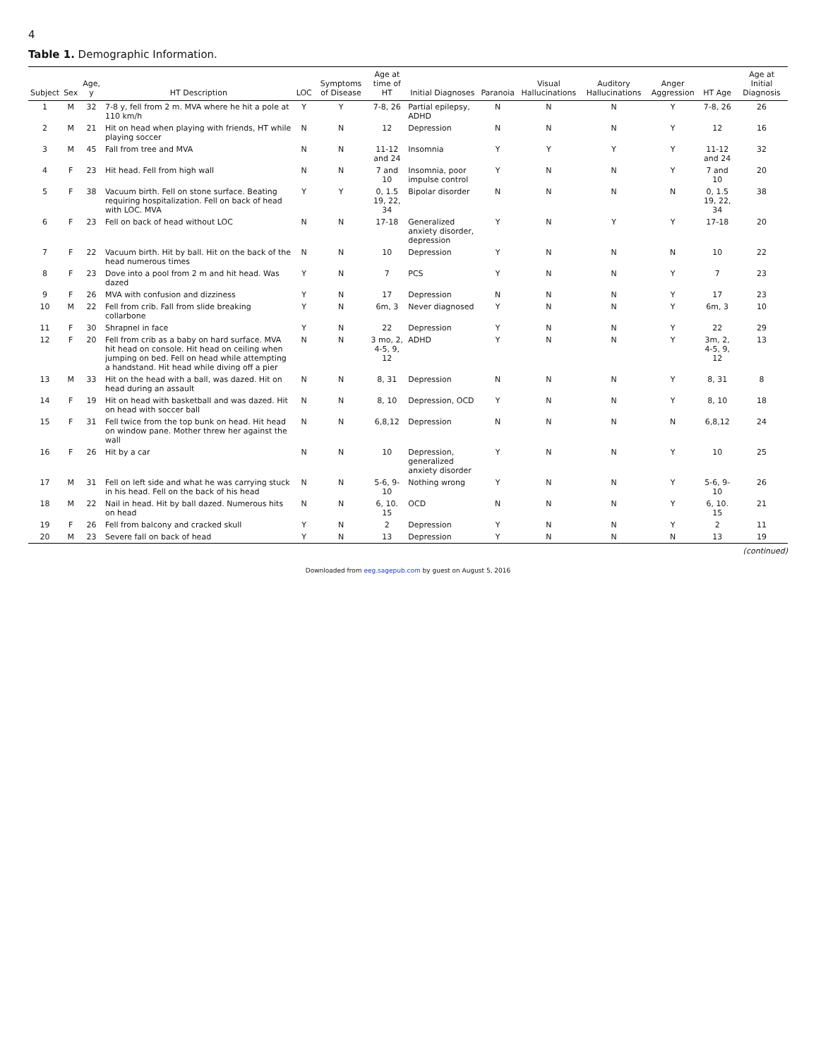4
Table 1. Demographic Information.
| Subject | Sex | Age, y | HT Description | LOC | Symptoms of Disease | Age at time of HT | Initial Diagnoses | Paranoia | Visual Hallucinations | Auditory Hallucinations | Anger Aggression | HT Age | Age at Initial Diagnosis |
| --- | --- | --- | --- | --- | --- | --- | --- | --- | --- | --- | --- | --- | --- |
| 1 | M | 32 | 7-8 y, fell from 2 m. MVA where he hit a pole at 110 km/h | Y | Y | 7-8, 26 | Partial epilepsy, ADHD | N | N | N | Y | 7-8, 26 | 26 |
| 2 | M | 21 | Hit on head when playing with friends, HT while playing soccer | N | N | 12 | Depression | N | N | N | Y | 12 | 16 |
| 3 | M | 45 | Fall from tree and MVA | N | N | 11-12 and 24 | Insomnia | Y | Y | Y | Y | 11-12 and 24 | 32 |
| 4 | F | 23 | Hit head. Fell from high wall | N | N | 7 and 10 | Insomnia, poor impulse control | Y | N | N | Y | 7 and 10 | 20 |
| 5 | F | 38 | Vacuum birth. Fell on stone surface. Beating requiring hospitalization. Fell on back of head with LOC. MVA | Y | Y | 0, 1.5 19, 22, 34 | Bipolar disorder | N | N | N | N | 0, 1.5 19, 22, 34 | 38 |
| 6 | F | 23 | Fell on back of head without LOC | N | N | 17-18 | Generalized anxiety disorder, depression | Y | N | Y | Y | 17-18 | 20 |
| 7 | F | 22 | Vacuum birth. Hit by ball. Hit on the back of the head numerous times | N | N | 10 | Depression | Y | N | N | N | 10 | 22 |
| 8 | F | 23 | Dove into a pool from 2 m and hit head. Was dazed | Y | N | 7 | PCS | Y | N | N | Y | 7 | 23 |
| 9 | F | 26 | MVA with confusion and dizziness | Y | N | 17 | Depression | N | N | N | Y | 17 | 23 |
| 10 | M | 22 | Fell from crib. Fall from slide breaking collarbone | Y | N | 6m, 3 | Never diagnosed | Y | N | N | Y | 6m, 3 | 10 |
| 11 | F | 30 | Shrapnel in face | Y | N | 22 | Depression | Y | N | N | Y | 22 | 29 |
| 12 | F | 20 | Fell from crib as a baby on hard surface. MVA hit head on console. Hit head on ceiling when jumping on bed. Fell on head while attempting a handstand. Hit head while diving off a pier | N | N | 3 mo, 2, 4-5, 9, 12 | ADHD | Y | N | N | Y | 3m, 2, 4-5, 9, 12 | 13 |
| 13 | M | 33 | Hit on the head with a ball, was dazed. Hit on head during an assault | N | N | 8, 31 | Depression | N | N | N | Y | 8, 31 | 8 |
| 14 | F | 19 | Hit on head with basketball and was dazed. Hit on head with soccer ball | N | N | 8, 10 | Depression, OCD | Y | N | N | Y | 8, 10 | 18 |
| 15 | F | 31 | Fell twice from the top bunk on head. Hit head on window pane. Mother threw her against the wall | N | N | 6,8,12 | Depression | N | N | N | N | 6,8,12 | 24 |
| 16 | F | 26 | Hit by a car | N | N | 10 | Depression, generalized anxiety disorder | Y | N | N | Y | 10 | 25 |
| 17 | M | 31 | Fell on left side and what he was carrying stuck in his head. Fell on the back of his head | N | N | 5-6, 9-10 | Nothing wrong | Y | N | N | Y | 5-6, 9-10 | 26 |
| 18 | M | 22 | Nail in head. Hit by ball dazed. Numerous hits on head | N | N | 6, 10. 15 | OCD | N | N | N | Y | 6, 10. 15 | 21 |
| 19 | F | 26 | Fell from balcony and cracked skull | Y | N | 2 | Depression | Y | N | N | Y | 2 | 11 |
| 20 | M | 23 | Severe fall on back of head | Y | N | 13 | Depression | Y | N | N | N | 13 | 19 |
(continued)
Downloaded from eeg.sagepub.com by guest on August 5, 2016